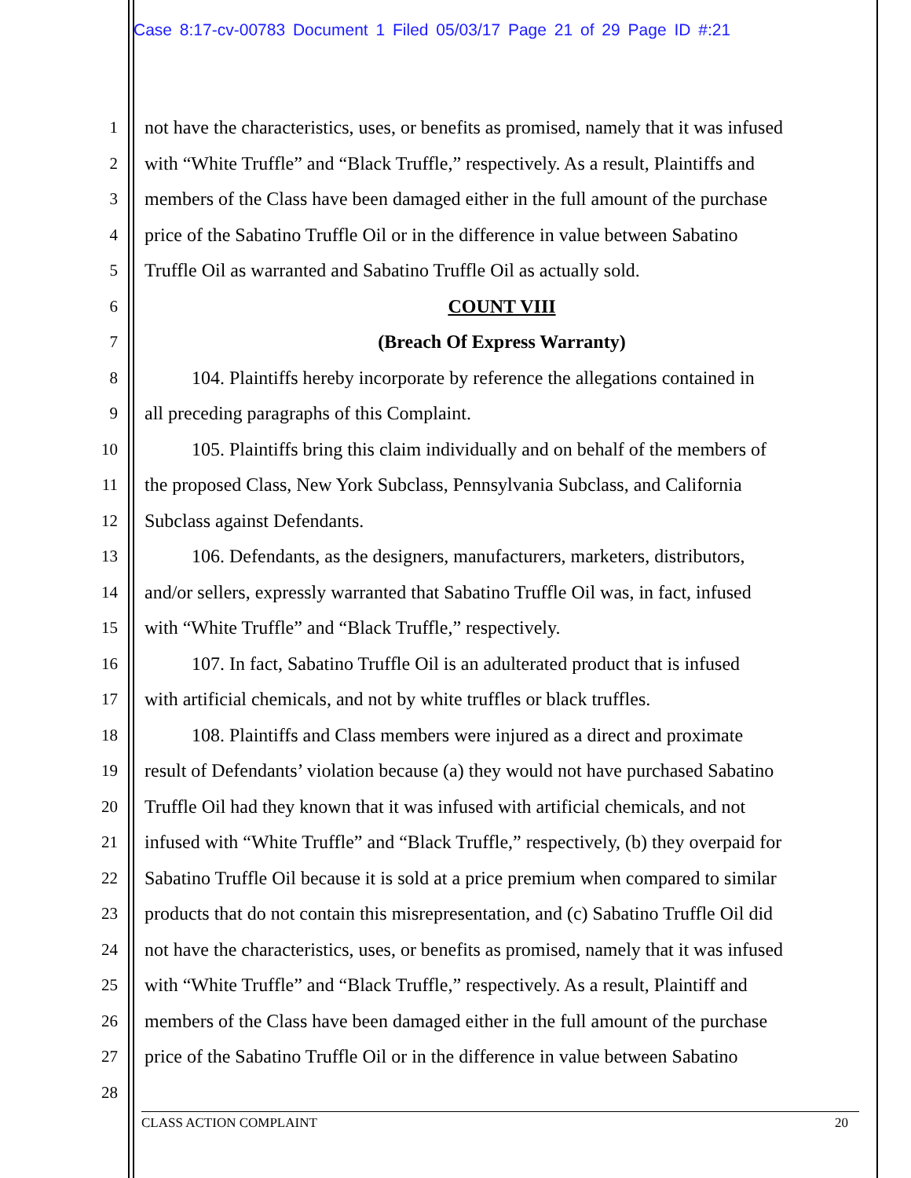Case 8:17-cv-00783 Document 1 Filed 05/03/17 Page 21 of 29 Page ID #:21
1 not have the characteristics, uses, or benefits as promised, namely that it was infused
2 with “White Truffle” and “Black Truffle,” respectively. As a result, Plaintiffs and
3 members of the Class have been damaged either in the full amount of the purchase
4 price of the Sabatino Truffle Oil or in the difference in value between Sabatino
5 Truffle Oil as warranted and Sabatino Truffle Oil as actually sold.
6 COUNT VIII
7 (Breach Of Express Warranty)
8 104. Plaintiffs hereby incorporate by reference the allegations contained in
9 all preceding paragraphs of this Complaint.
10 105. Plaintiffs bring this claim individually and on behalf of the members of
11 the proposed Class, New York Subclass, Pennsylvania Subclass, and California
12 Subclass against Defendants.
13 106. Defendants, as the designers, manufacturers, marketers, distributors,
14 and/or sellers, expressly warranted that Sabatino Truffle Oil was, in fact, infused
15 with “White Truffle” and “Black Truffle,” respectively.
16 107. In fact, Sabatino Truffle Oil is an adulterated product that is infused
17 with artificial chemicals, and not by white truffles or black truffles.
18 108. Plaintiffs and Class members were injured as a direct and proximate
19 result of Defendants’ violation because (a) they would not have purchased Sabatino
20 Truffle Oil had they known that it was infused with artificial chemicals, and not
21 infused with “White Truffle” and “Black Truffle,” respectively, (b) they overpaid for
22 Sabatino Truffle Oil because it is sold at a price premium when compared to similar
23 products that do not contain this misrepresentation, and (c) Sabatino Truffle Oil did
24 not have the characteristics, uses, or benefits as promised, namely that it was infused
25 with “White Truffle” and “Black Truffle,” respectively. As a result, Plaintiff and
26 members of the Class have been damaged either in the full amount of the purchase
27 price of the Sabatino Truffle Oil or in the difference in value between Sabatino
28
CLASS ACTION COMPLAINT 20